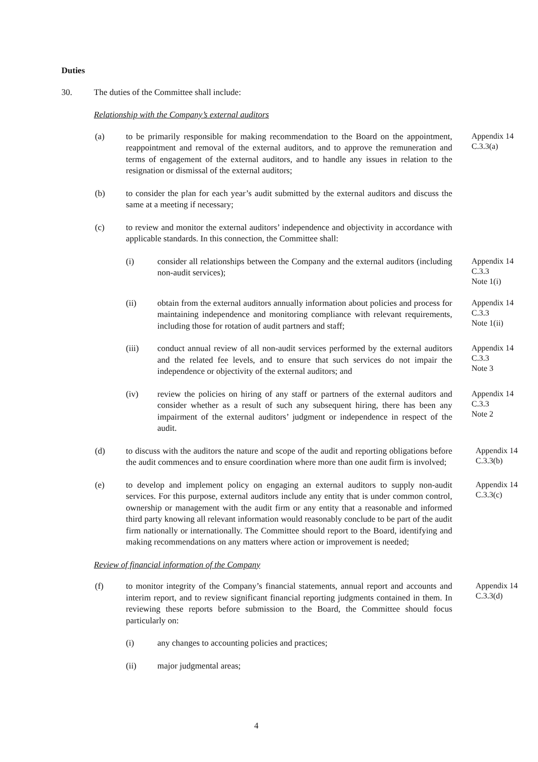Duties
30. The duties of the Committee shall include:
Relationship with the Company’s external auditors
(a) to be primarily responsible for making recommendation to the Board on the appointment, reappointment and removal of the external auditors, and to approve the remuneration and terms of engagement of the external auditors, and to handle any issues in relation to the resignation or dismissal of the external auditors;
Appendix 14
C.3.3(a)
(b) to consider the plan for each year’s audit submitted by the external auditors and discuss the same at a meeting if necessary;
(c) to review and monitor the external auditors’ independence and objectivity in accordance with applicable standards. In this connection, the Committee shall:
(i) consider all relationships between the Company and the external auditors (including non-audit services);
Appendix 14
C.3.3
Note 1(i)
(ii) obtain from the external auditors annually information about policies and process for maintaining independence and monitoring compliance with relevant requirements, including those for rotation of audit partners and staff;
Appendix 14
C.3.3
Note 1(ii)
(iii) conduct annual review of all non-audit services performed by the external auditors and the related fee levels, and to ensure that such services do not impair the independence or objectivity of the external auditors; and
Appendix 14
C.3.3
Note 3
(iv) review the policies on hiring of any staff or partners of the external auditors and consider whether as a result of such any subsequent hiring, there has been any impairment of the external auditors’ judgment or independence in respect of the audit.
Appendix 14
C.3.3
Note 2
(d) to discuss with the auditors the nature and scope of the audit and reporting obligations before the audit commences and to ensure coordination where more than one audit firm is involved;
Appendix 14
C.3.3(b)
(e) to develop and implement policy on engaging an external auditors to supply non-audit services. For this purpose, external auditors include any entity that is under common control, ownership or management with the audit firm or any entity that a reasonable and informed third party knowing all relevant information would reasonably conclude to be part of the audit firm nationally or internationally. The Committee should report to the Board, identifying and making recommendations on any matters where action or improvement is needed;
Appendix 14
C.3.3(c)
Review of financial information of the Company
(f) to monitor integrity of the Company’s financial statements, annual report and accounts and interim report, and to review significant financial reporting judgments contained in them. In reviewing these reports before submission to the Board, the Committee should focus particularly on:
Appendix 14
C.3.3(d)
(i) any changes to accounting policies and practices;
(ii) major judgmental areas;
4